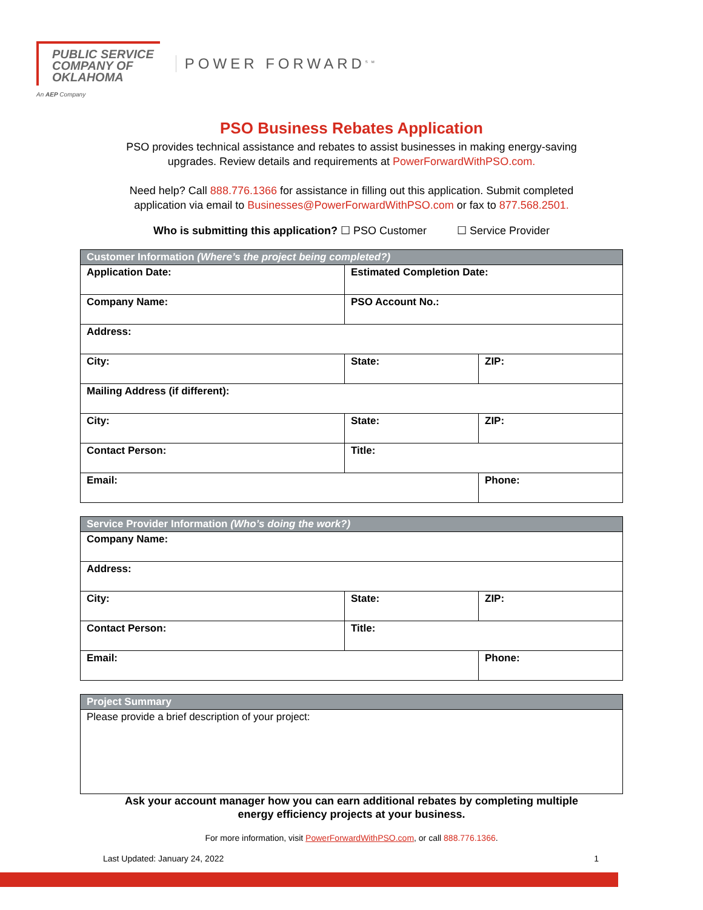PUBLIC SERVICE
COMPANY OF
OKLAHOMA
POWER FORWARD<sup>SM</sup>
An AEP Company
PSO Business Rebates Application
PSO provides technical assistance and rebates to assist businesses in making energy-saving
upgrades. Review details and requirements at PowerForwardWithPSO.com.
Need help? Call 888.776.1366 for assistance in filling out this application. Submit completed
application via email to Businesses@PowerForwardWithPSO.com or fax to 877.568.2501.
Who is submitting this application? ☐ PSO Customer ☐ Service Provider
| Customer Information (Where’s the project being completed?) | | |
| --- | --- | --- |
| Application Date: | Estimated Completion Date: | |
| Company Name: | PSO Account No.: | |
| Address: | | |
| City: | State: | ZIP: |
| Mailing Address (if different): | | |
| City: | State: | ZIP: |
| Contact Person: | Title: | |
| Email: | | Phone: |
| Service Provider Information (Who’s doing the work?) | | |
| --- | --- | --- |
| Company Name: | | |
| Address: | | |
| City: | State: | ZIP: |
| Contact Person: | Title: | |
| Email: | | Phone: |
| Project Summary |
| --- |
| Please provide a brief description of your project: |
Ask your account manager how you can earn additional rebates by completing multiple
energy efficiency projects at your business.
For more information, visit PowerForwardWithPSO.com, or call 888.776.1366.
Last Updated: January 24, 2022 1